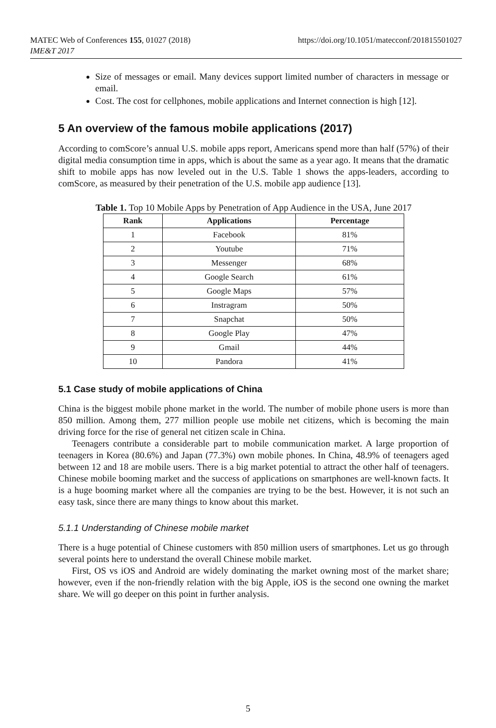https://doi.org/10.1051/matecconf/201815501027 MATEC Web of Conferences 155, 01027 (2018)
IME&T 2017
Size of messages or email. Many devices support limited number of characters in message or email.
Cost. The cost for cellphones, mobile applications and Internet connection is high [12].
5 An overview of the famous mobile applications (2017)
According to comScore’s annual U.S. mobile apps report, Americans spend more than half (57%) of their digital media consumption time in apps, which is about the same as a year ago. It means that the dramatic shift to mobile apps has now leveled out in the U.S. Table 1 shows the apps-leaders, according to comScore, as measured by their penetration of the U.S. mobile app audience [13].
Table 1. Top 10 Mobile Apps by Penetration of App Audience in the USA, June 2017
| Rank | Applications | Percentage |
| --- | --- | --- |
| 1 | Facebook | 81% |
| 2 | Youtube | 71% |
| 3 | Messenger | 68% |
| 4 | Google Search | 61% |
| 5 | Google Maps | 57% |
| 6 | Instragram | 50% |
| 7 | Snapchat | 50% |
| 8 | Google Play | 47% |
| 9 | Gmail | 44% |
| 10 | Pandora | 41% |
5.1 Case study of mobile applications of China
China is the biggest mobile phone market in the world. The number of mobile phone users is more than 850 million. Among them, 277 million people use mobile net citizens, which is becoming the main driving force for the rise of general net citizen scale in China.
Teenagers contribute a considerable part to mobile communication market. A large proportion of teenagers in Korea (80.6%) and Japan (77.3%) own mobile phones. In China, 48.9% of teenagers aged between 12 and 18 are mobile users. There is a big market potential to attract the other half of teenagers. Chinese mobile booming market and the success of applications on smartphones are well-known facts. It is a huge booming market where all the companies are trying to be the best. However, it is not such an easy task, since there are many things to know about this market.
5.1.1 Understanding of Chinese mobile market
There is a huge potential of Chinese customers with 850 million users of smartphones. Let us go through several points here to understand the overall Chinese mobile market.
First, OS vs iOS and Android are widely dominating the market owning most of the market share; however, even if the non-friendly relation with the big Apple, iOS is the second one owning the market share. We will go deeper on this point in further analysis.
5